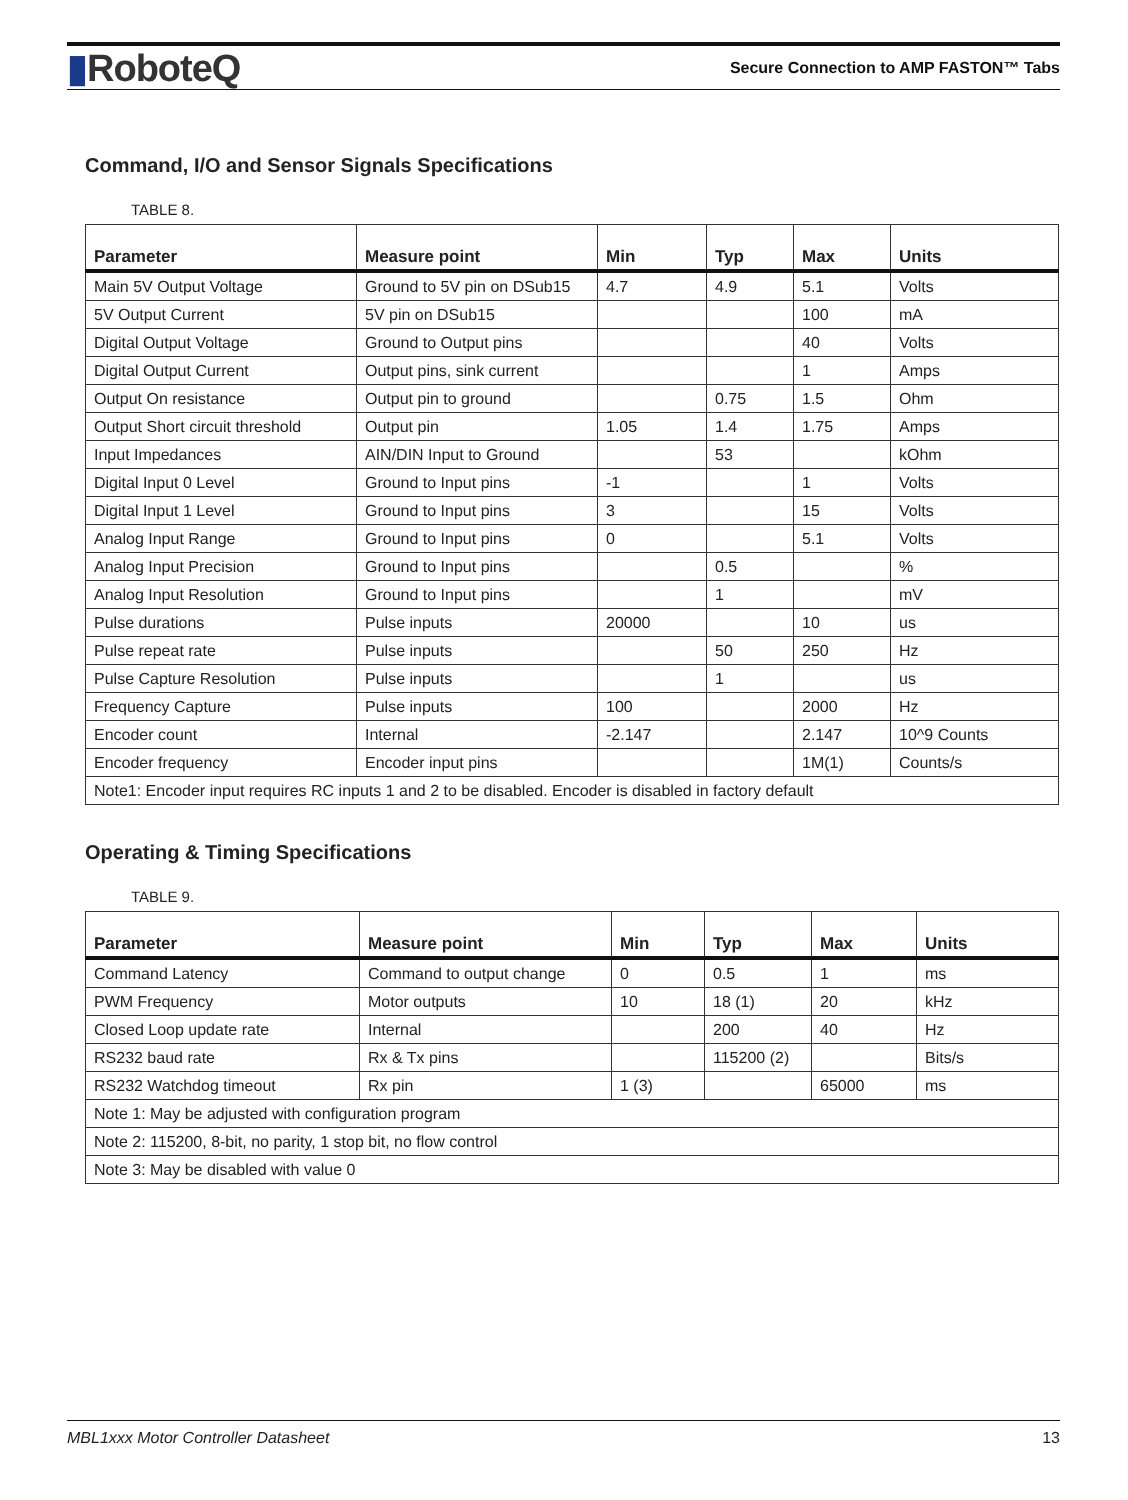▮RoboteQ
Secure Connection to AMP FASTON™ Tabs
Command, I/O and Sensor Signals Specifications
TABLE 8.
| Parameter | Measure point | Min | Typ | Max | Units |
| --- | --- | --- | --- | --- | --- |
| Main 5V Output Voltage | Ground to 5V pin on DSub15 | 4.7 | 4.9 | 5.1 | Volts |
| 5V Output Current | 5V pin on DSub15 | | | 100 | mA |
| Digital Output Voltage | Ground to Output pins | | | 40 | Volts |
| Digital Output Current | Output pins, sink current | | | 1 | Amps |
| Output On resistance | Output pin to ground | | 0.75 | 1.5 | Ohm |
| Output Short circuit threshold | Output pin | 1.05 | 1.4 | 1.75 | Amps |
| Input Impedances | AIN/DIN Input to Ground | | 53 | | kOhm |
| Digital Input 0 Level | Ground to Input pins | -1 | | 1 | Volts |
| Digital Input 1 Level | Ground to Input pins | 3 | | 15 | Volts |
| Analog Input Range | Ground to Input pins | 0 | | 5.1 | Volts |
| Analog Input Precision | Ground to Input pins | | 0.5 | | % |
| Analog Input Resolution | Ground to Input pins | | 1 | | mV |
| Pulse durations | Pulse inputs | 20000 | | 10 | us |
| Pulse repeat rate | Pulse inputs | | 50 | 250 | Hz |
| Pulse Capture Resolution | Pulse inputs | | 1 | | us |
| Frequency Capture | Pulse inputs | 100 | | 2000 | Hz |
| Encoder count | Internal | -2.147 | | 2.147 | 10^9 Counts |
| Encoder frequency | Encoder input pins | | | 1M(1) | Counts/s |
| Note1: Encoder input requires RC inputs 1 and 2 to be disabled. Encoder is disabled in factory default | | | | | |
Operating & Timing Specifications
TABLE 9.
| Parameter | Measure point | Min | Typ | Max | Units |
| --- | --- | --- | --- | --- | --- |
| Command Latency | Command to output change | 0 | 0.5 | 1 | ms |
| PWM Frequency | Motor outputs | 10 | 18 (1) | 20 | kHz |
| Closed Loop update rate | Internal | | 200 | 40 | Hz |
| RS232 baud rate | Rx & Tx pins | | 115200 (2) | | Bits/s |
| RS232 Watchdog timeout | Rx pin | 1 (3) | | 65000 | ms |
| Note 1: May be adjusted with configuration program | | | | | |
| Note 2: 115200, 8-bit, no parity, 1 stop bit, no flow control | | | | | |
| Note 3: May be disabled with value 0 | | | | | |
MBL1xxx Motor Controller Datasheet 13